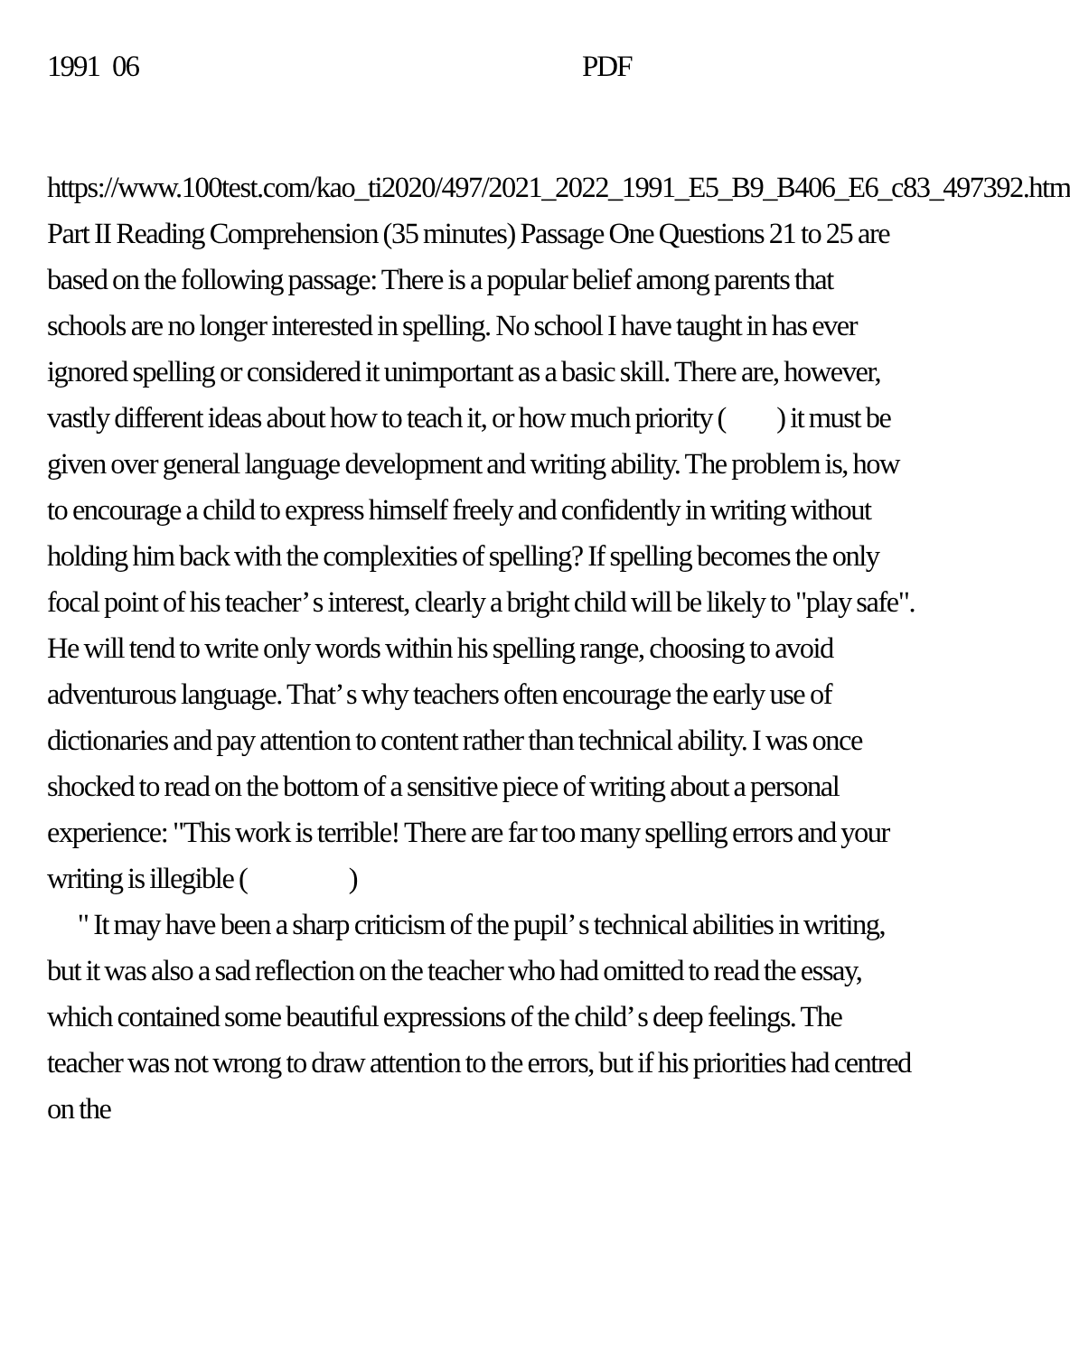1991 06 PDF
https://www.100test.com/kao_ti2020/497/2021_2022_1991_E5_B9_B406_E6_c83_497392.htm Part II Reading Comprehension (35 minutes) Passage One Questions 21 to 25 are based on the following passage: There is a popular belief among parents that schools are no longer interested in spelling. No school I have taught in has ever ignored spelling or considered it unimportant as a basic skill. There are, however, vastly different ideas about how to teach it, or how much priority ( ) it must be given over general language development and writing ability. The problem is, how to encourage a child to express himself freely and confidently in writing without holding him back with the complexities of spelling? If spelling becomes the only focal point of his teacher’ s interest, clearly a bright child will be likely to "play safe". He will tend to write only words within his spelling range, choosing to avoid adventurous language. That’ s why teachers often encourage the early use of dictionaries and pay attention to content rather than technical ability. I was once shocked to read on the bottom of a sensitive piece of writing about a personal experience: "This work is terrible! There are far too many spelling errors and your writing is illegible ( )
" It may have been a sharp criticism of the pupil’ s technical abilities in writing, but it was also a sad reflection on the teacher who had omitted to read the essay, which contained some beautiful expressions of the child’ s deep feelings. The teacher was not wrong to draw attention to the errors, but if his priorities had centred on the